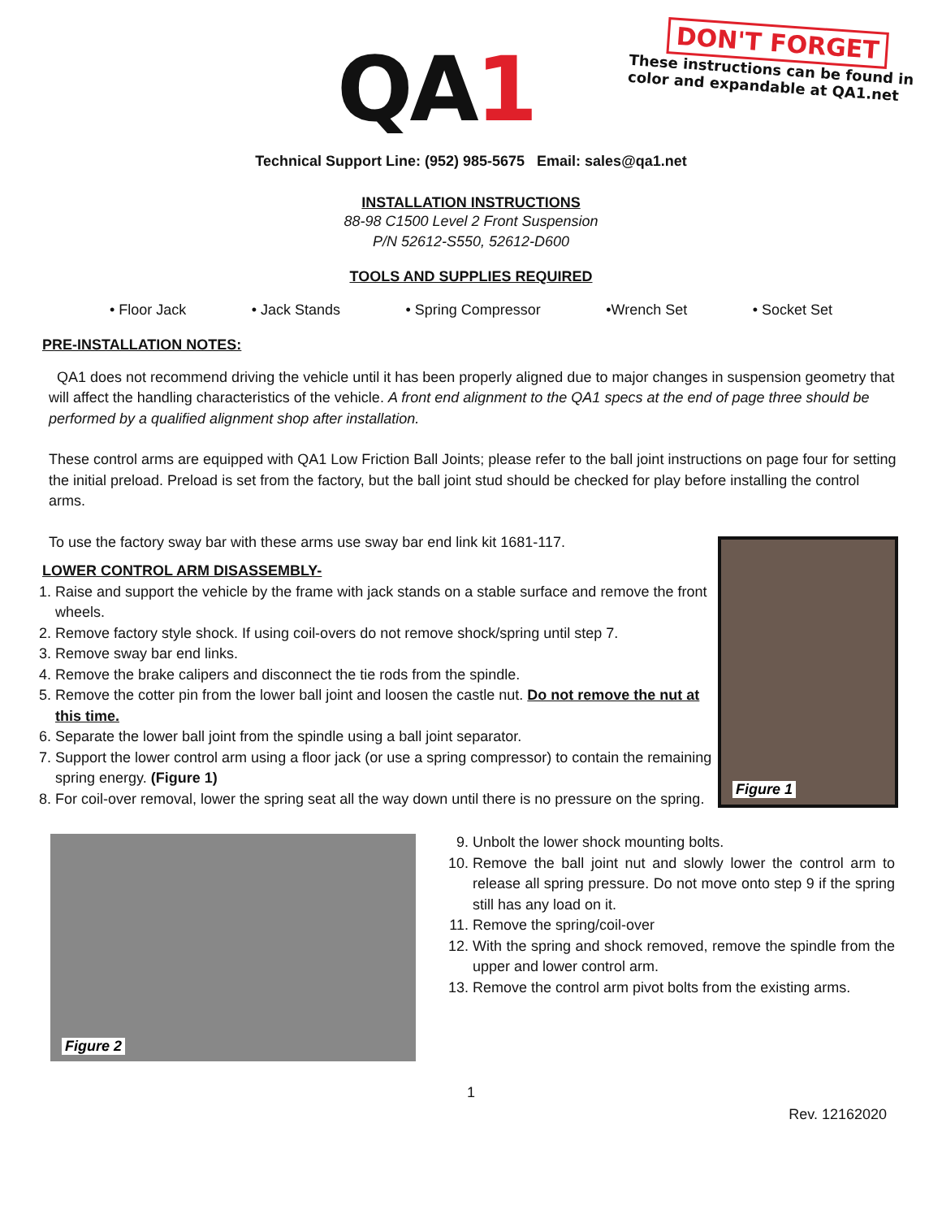QA1
DON'T FORGET
These instructions can be found in
color and expandable at QA1.net
Technical Support Line: (952) 985-5675 Email: sales@qa1.net
INSTALLATION INSTRUCTIONS
88-98 C1500 Level 2 Front Suspension
P/N 52612-S550, 52612-D600
TOOLS AND SUPPLIES REQUIRED
• Floor Jack • Jack Stands • Spring Compressor •Wrench Set • Socket Set
PRE-INSTALLATION NOTES:
QA1 does not recommend driving the vehicle until it has been properly aligned due to major changes in suspension geometry that will affect the handling characteristics of the vehicle. A front end alignment to the QA1 specs at the end of page three should be performed by a qualified alignment shop after installation.
These control arms are equipped with QA1 Low Friction Ball Joints; please refer to the ball joint instructions on page four for setting the initial preload. Preload is set from the factory, but the ball joint stud should be checked for play before installing the control arms.
To use the factory sway bar with these arms use sway bar end link kit 1681-117.
LOWER CONTROL ARM DISASSEMBLY-
1. Raise and support the vehicle by the frame with jack stands on a stable surface and remove the front wheels.
2. Remove factory style shock. If using coil-overs do not remove shock/spring until step 7.
3. Remove sway bar end links.
4. Remove the brake calipers and disconnect the tie rods from the spindle.
5. Remove the cotter pin from the lower ball joint and loosen the castle nut. Do not remove the nut at this time.
6. Separate the lower ball joint from the spindle using a ball joint separator.
7. Support the lower control arm using a floor jack (or use a spring compressor) to contain the remaining spring energy. (Figure 1)
8. For coil-over removal, lower the spring seat all the way down until there is no pressure on the spring.
Figure 1
Figure 2
9. Unbolt the lower shock mounting bolts.
10. Remove the ball joint nut and slowly lower the control arm to release all spring pressure. Do not move onto step 9 if the spring still has any load on it.
11. Remove the spring/coil-over
12. With the spring and shock removed, remove the spindle from the upper and lower control arm.
13. Remove the control arm pivot bolts from the existing arms.
1
Rev. 12162020